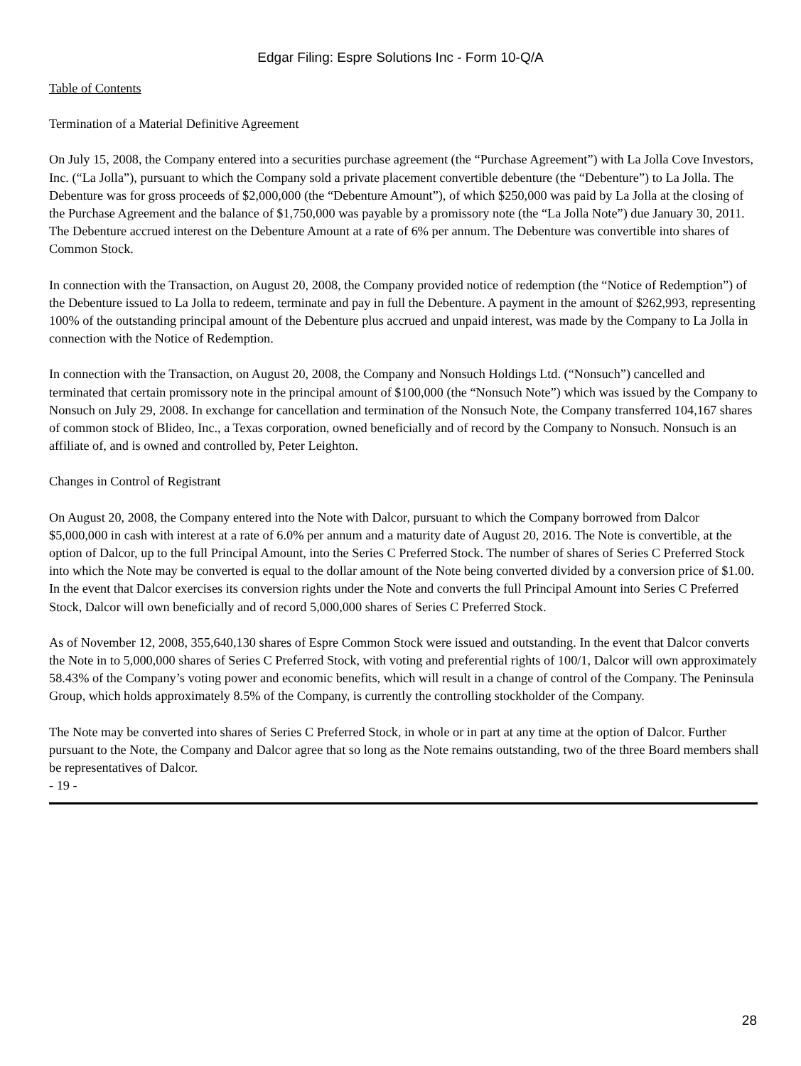Edgar Filing: Espre Solutions Inc - Form 10-Q/A
Table of Contents
Termination of a Material Definitive Agreement
On July 15, 2008, the Company entered into a securities purchase agreement (the “Purchase Agreement”) with La Jolla Cove Investors, Inc. (“La Jolla”), pursuant to which the Company sold a private placement convertible debenture (the “Debenture”) to La Jolla. The Debenture was for gross proceeds of $2,000,000 (the “Debenture Amount”), of which $250,000 was paid by La Jolla at the closing of the Purchase Agreement and the balance of $1,750,000 was payable by a promissory note (the “La Jolla Note”) due January 30, 2011. The Debenture accrued interest on the Debenture Amount at a rate of 6% per annum. The Debenture was convertible into shares of Common Stock.
In connection with the Transaction, on August 20, 2008, the Company provided notice of redemption (the “Notice of Redemption”) of the Debenture issued to La Jolla to redeem, terminate and pay in full the Debenture. A payment in the amount of $262,993, representing 100% of the outstanding principal amount of the Debenture plus accrued and unpaid interest, was made by the Company to La Jolla in connection with the Notice of Redemption.
In connection with the Transaction, on August 20, 2008, the Company and Nonsuch Holdings Ltd. (“Nonsuch”) cancelled and terminated that certain promissory note in the principal amount of $100,000 (the “Nonsuch Note”) which was issued by the Company to Nonsuch on July 29, 2008. In exchange for cancellation and termination of the Nonsuch Note, the Company transferred 104,167 shares of common stock of Blideo, Inc., a Texas corporation, owned beneficially and of record by the Company to Nonsuch. Nonsuch is an affiliate of, and is owned and controlled by, Peter Leighton.
Changes in Control of Registrant
On August 20, 2008, the Company entered into the Note with Dalcor, pursuant to which the Company borrowed from Dalcor $5,000,000 in cash with interest at a rate of 6.0% per annum and a maturity date of August 20, 2016. The Note is convertible, at the option of Dalcor, up to the full Principal Amount, into the Series C Preferred Stock. The number of shares of Series C Preferred Stock into which the Note may be converted is equal to the dollar amount of the Note being converted divided by a conversion price of $1.00. In the event that Dalcor exercises its conversion rights under the Note and converts the full Principal Amount into Series C Preferred Stock, Dalcor will own beneficially and of record 5,000,000 shares of Series C Preferred Stock.
As of November 12, 2008, 355,640,130 shares of Espre Common Stock were issued and outstanding. In the event that Dalcor converts the Note in to 5,000,000 shares of Series C Preferred Stock, with voting and preferential rights of 100/1, Dalcor will own approximately 58.43% of the Company’s voting power and economic benefits, which will result in a change of control of the Company. The Peninsula Group, which holds approximately 8.5% of the Company, is currently the controlling stockholder of the Company.
The Note may be converted into shares of Series C Preferred Stock, in whole or in part at any time at the option of Dalcor. Further pursuant to the Note, the Company and Dalcor agree that so long as the Note remains outstanding, two of the three Board members shall be representatives of Dalcor.
- 19 -
28